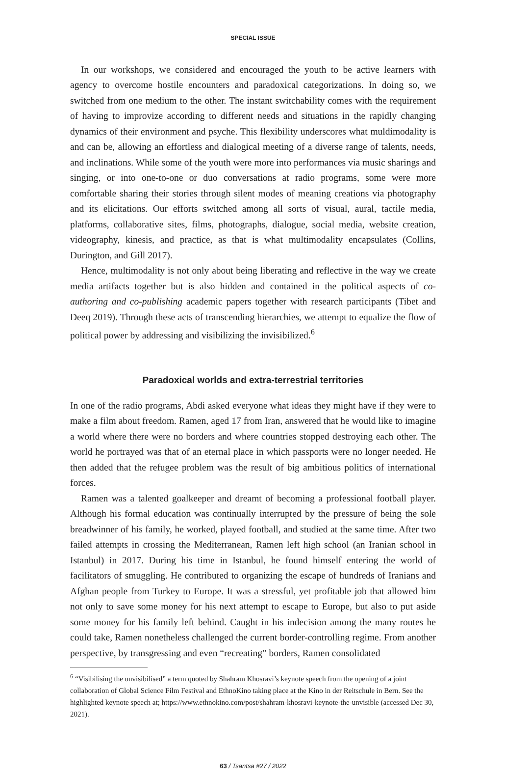SPECIAL ISSUE
In our workshops, we considered and encouraged the youth to be active learners with agency to overcome hostile encounters and paradoxical categorizations. In doing so, we switched from one medium to the other. The instant switchability comes with the requirement of having to improvize according to different needs and situations in the rapidly changing dynamics of their environment and psyche. This flexibility underscores what muldimodality is and can be, allowing an effortless and dialogical meeting of a diverse range of talents, needs, and inclinations. While some of the youth were more into performances via music sharings and singing, or into one-to-one or duo conversations at radio programs, some were more comfortable sharing their stories through silent modes of meaning creations via photography and its elicitations. Our efforts switched among all sorts of visual, aural, tactile media, platforms, collaborative sites, films, photographs, dialogue, social media, website creation, videography, kinesis, and practice, as that is what multimodality encapsulates (Collins, Durington, and Gill 2017).
Hence, multimodality is not only about being liberating and reflective in the way we create media artifacts together but is also hidden and contained in the political aspects of co-authoring and co-publishing academic papers together with research participants (Tibet and Deeq 2019). Through these acts of transcending hierarchies, we attempt to equalize the flow of political power by addressing and visibilizing the invisibilized.<sup>6</sup>
Paradoxical worlds and extra-terrestrial territories
In one of the radio programs, Abdi asked everyone what ideas they might have if they were to make a film about freedom. Ramen, aged 17 from Iran, answered that he would like to imagine a world where there were no borders and where countries stopped destroying each other. The world he portrayed was that of an eternal place in which passports were no longer needed. He then added that the refugee problem was the result of big ambitious politics of international forces.
Ramen was a talented goalkeeper and dreamt of becoming a professional football player. Although his formal education was continually interrupted by the pressure of being the sole breadwinner of his family, he worked, played football, and studied at the same time. After two failed attempts in crossing the Mediterranean, Ramen left high school (an Iranian school in Istanbul) in 2017. During his time in Istanbul, he found himself entering the world of facilitators of smuggling. He contributed to organizing the escape of hundreds of Iranians and Afghan people from Turkey to Europe. It was a stressful, yet profitable job that allowed him not only to save some money for his next attempt to escape to Europe, but also to put aside some money for his family left behind. Caught in his indecision among the many routes he could take, Ramen nonetheless challenged the current border-controlling regime. From another perspective, by transgressing and even “recreating” borders, Ramen consolidated
<sup>6</sup> “Visibilising the unvisibilised” a term quoted by Shahram Khosravi’s keynote speech from the opening of a joint collaboration of Global Science Film Festival and EthnoKino taking place at the Kino in der Reitschule in Bern. See the highlighted keynote speech at; https://www.ethnokino.com/post/shahram-khosravi-keynote-the-unvisible (accessed Dec 30, 2021).
63 / Tsantsa #27 / 2022